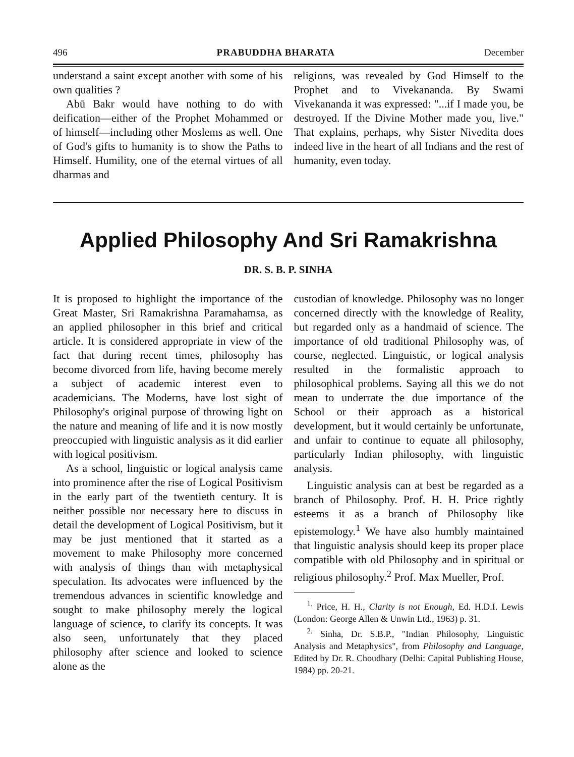496 PRABUDDHA BHARATA December
understand a saint except another with some of his own qualities ?
Abū Bakr would have nothing to do with deification—either of the Prophet Mohammed or of himself—including other Moslems as well. One of God's gifts to humanity is to show the Paths to Himself. Humility, one of the eternal virtues of all dharmas and
religions, was revealed by God Himself to the Prophet and to Vivekananda. By Swami Vivekananda it was expressed: "...if I made you, be destroyed. If the Divine Mother made you, live." That explains, perhaps, why Sister Nivedita does indeed live in the heart of all Indians and the rest of humanity, even today.
Applied Philosophy And Sri Ramakrishna
DR. S. B. P. SINHA
It is proposed to highlight the importance of the Great Master, Sri Ramakrishna Paramahamsa, as an applied philosopher in this brief and critical article. It is considered appropriate in view of the fact that during recent times, philosophy has become divorced from life, having become merely a subject of academic interest even to academicians. The Moderns, have lost sight of Philosophy's original purpose of throwing light on the nature and meaning of life and it is now mostly preoccupied with linguistic analysis as it did earlier with logical positivism.
As a school, linguistic or logical analysis came into prominence after the rise of Logical Positivism in the early part of the twentieth century. It is neither possible nor necessary here to discuss in detail the development of Logical Positivism, but it may be just mentioned that it started as a movement to make Philosophy more concerned with analysis of things than with metaphysical speculation. Its advocates were influenced by the tremendous advances in scientific knowledge and sought to make philosophy merely the logical language of science, to clarify its concepts. It was also seen, unfortunately that they placed philosophy after science and looked to science alone as the
custodian of knowledge. Philosophy was no longer concerned directly with the knowledge of Reality, but regarded only as a handmaid of science. The importance of old traditional Philosophy was, of course, neglected. Linguistic, or logical analysis resulted in the formalistic approach to philosophical problems. Saying all this we do not mean to underrate the due importance of the School or their approach as a historical development, but it would certainly be unfortunate, and unfair to continue to equate all philosophy, particularly Indian philosophy, with linguistic analysis.
Linguistic analysis can at best be regarded as a branch of Philosophy. Prof. H. H. Price rightly esteems it as a branch of Philosophy like epistemology.<sup>1</sup> We have also humbly maintained that linguistic analysis should keep its proper place compatible with old Philosophy and in spiritual or religious philosophy.<sup>2</sup> Prof. Max Mueller, Prof.
<sup>1.</sup> Price, H. H., Clarity is not Enough, Ed. H.D.I. Lewis (London: George Allen & Unwin Ltd., 1963) p. 31.
<sup>2.</sup> Sinha, Dr. S.B.P., "Indian Philosophy, Linguistic Analysis and Metaphysics", from Philosophy and Language, Edited by Dr. R. Choudhary (Delhi: Capital Publishing House, 1984) pp. 20-21.